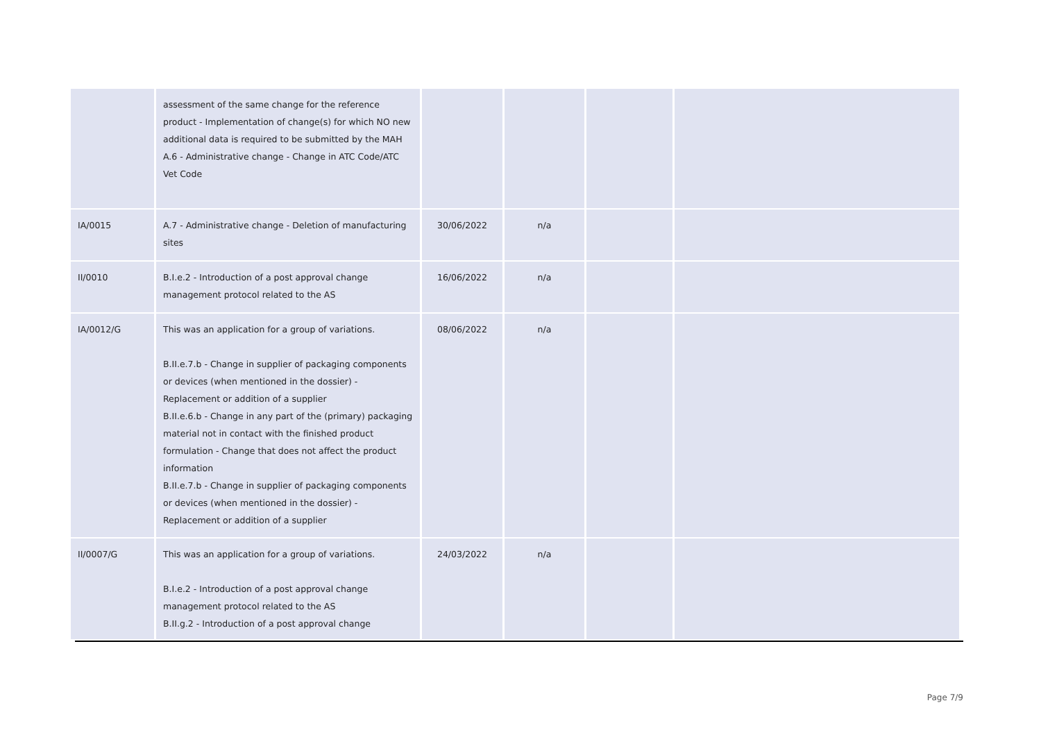| | assessment of the same change for the reference product - Implementation of change(s) for which NO new additional data is required to be submitted by the MAH A.6 - Administrative change - Change in ATC Code/ATC Vet Code | | | | |
| IA/0015 | A.7 - Administrative change - Deletion of manufacturing sites | 30/06/2022 | n/a | | |
| II/0010 | B.I.e.2 - Introduction of a post approval change management protocol related to the AS | 16/06/2022 | n/a | | |
| IA/0012/G | This was an application for a group of variations. B.II.e.7.b - Change in supplier of packaging components or devices (when mentioned in the dossier) - Replacement or addition of a supplier B.II.e.6.b - Change in any part of the (primary) packaging material not in contact with the finished product formulation - Change that does not affect the product information B.II.e.7.b - Change in supplier of packaging components or devices (when mentioned in the dossier) - Replacement or addition of a supplier | 08/06/2022 | n/a | | |
| II/0007/G | This was an application for a group of variations. B.I.e.2 - Introduction of a post approval change management protocol related to the AS B.II.g.2 - Introduction of a post approval change | 24/03/2022 | n/a | | |
Page 7/9